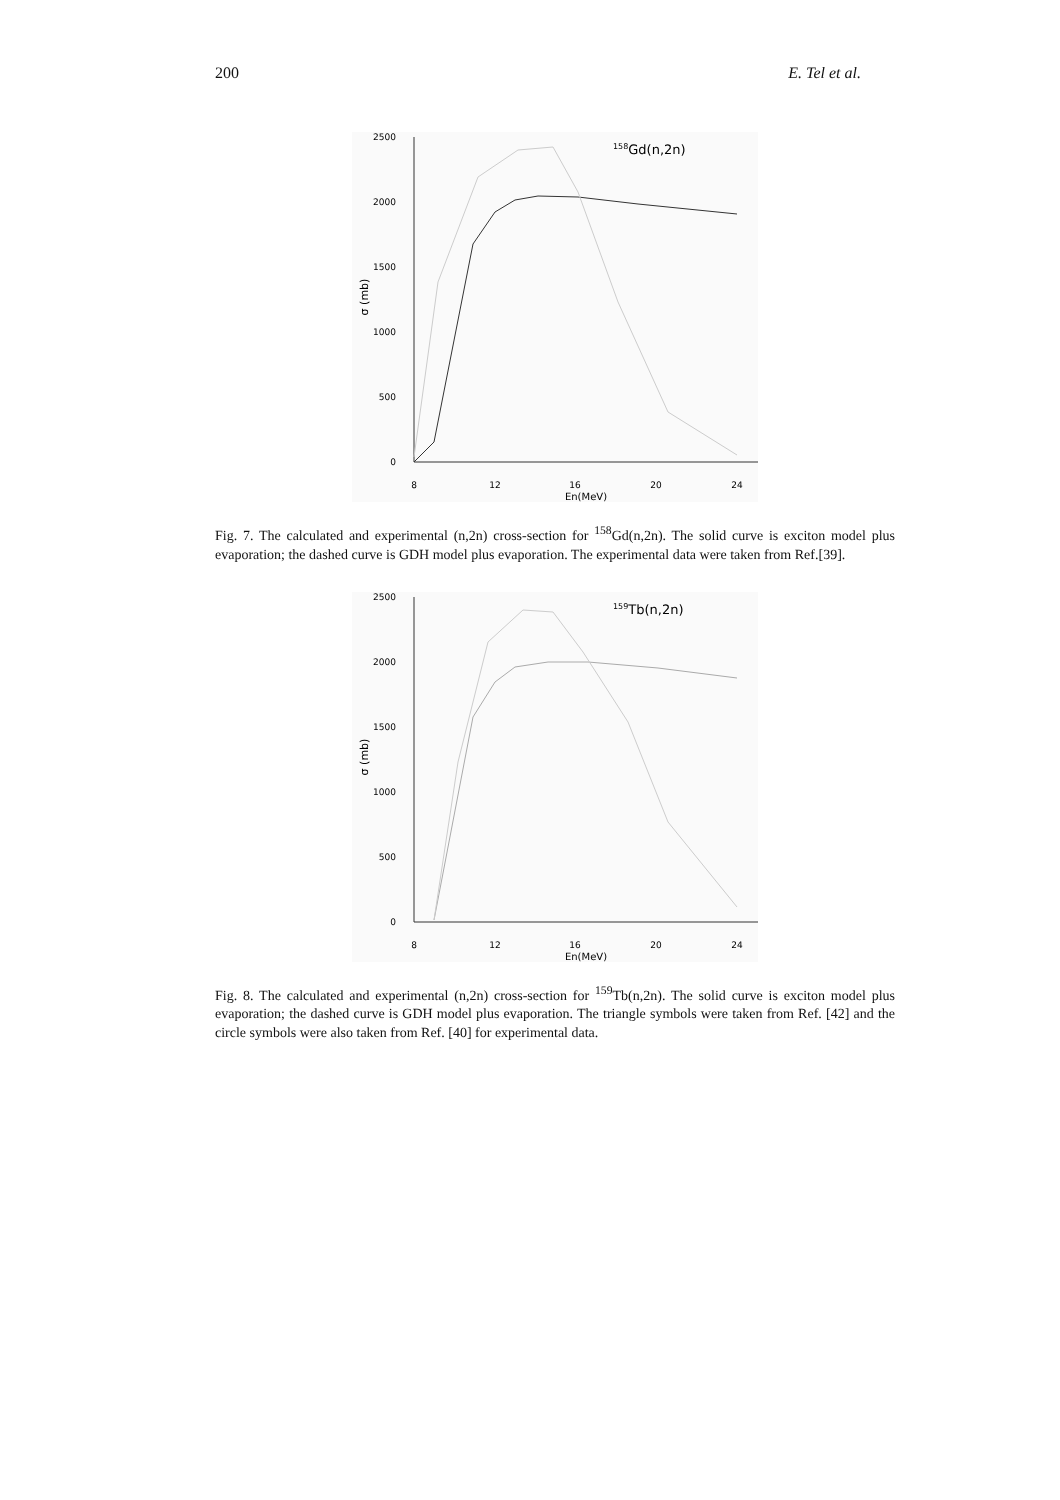200 E. Tel et al.
2500
2000
1500
1000
500
0
8
12
16
20
24
En(MeV)
σ (mb)
158Gd(n,2n)
Fig. 7. The calculated and experimental (n,2n) cross-section for <sup>158</sup>Gd(n,2n). The solid curve is exciton model plus evaporation; the dashed curve is GDH model plus evaporation. The experimental data were taken from Ref.[39].
2500
2000
1500
1000
500
0
8
12
16
20
24
En(MeV)
σ (mb)
159Tb(n,2n)
Fig. 8. The calculated and experimental (n,2n) cross-section for <sup>159</sup>Tb(n,2n). The solid curve is exciton model plus evaporation; the dashed curve is GDH model plus evaporation. The triangle symbols were taken from Ref. [42] and the circle symbols were also taken from Ref. [40] for experimental data.